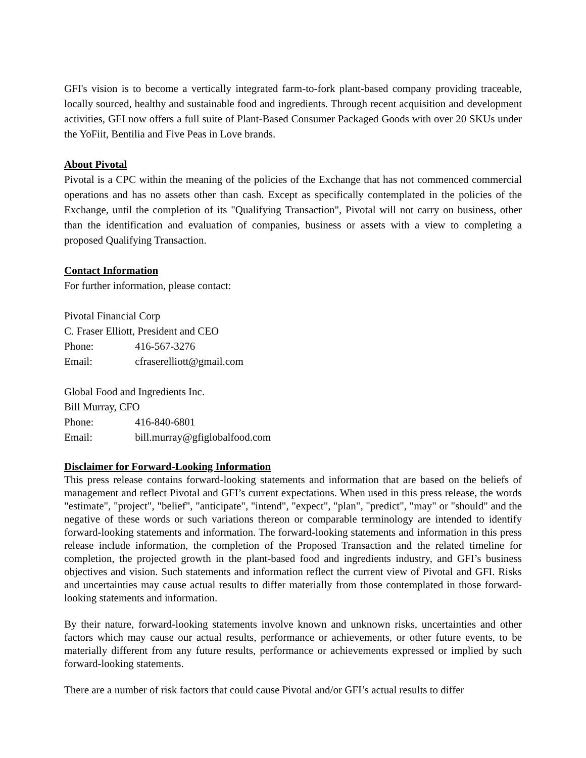GFI's vision is to become a vertically integrated farm-to-fork plant-based company providing traceable, locally sourced, healthy and sustainable food and ingredients. Through recent acquisition and development activities, GFI now offers a full suite of Plant-Based Consumer Packaged Goods with over 20 SKUs under the YoFiit, Bentilia and Five Peas in Love brands.
About Pivotal
Pivotal is a CPC within the meaning of the policies of the Exchange that has not commenced commercial operations and has no assets other than cash. Except as specifically contemplated in the policies of the Exchange, until the completion of its "Qualifying Transaction", Pivotal will not carry on business, other than the identification and evaluation of companies, business or assets with a view to completing a proposed Qualifying Transaction.
Contact Information
For further information, please contact:
Pivotal Financial Corp
C. Fraser Elliott, President and CEO
Phone: 416-567-3276
Email: cfraserelliott@gmail.com
Global Food and Ingredients Inc.
Bill Murray, CFO
Phone: 416-840-6801
Email: bill.murray@gfiglobalfood.com
Disclaimer for Forward-Looking Information
This press release contains forward-looking statements and information that are based on the beliefs of management and reflect Pivotal and GFI’s current expectations. When used in this press release, the words "estimate", "project", "belief", "anticipate", "intend", "expect", "plan", "predict", "may" or "should" and the negative of these words or such variations thereon or comparable terminology are intended to identify forward-looking statements and information. The forward-looking statements and information in this press release include information, the completion of the Proposed Transaction and the related timeline for completion, the projected growth in the plant-based food and ingredients industry, and GFI’s business objectives and vision. Such statements and information reflect the current view of Pivotal and GFI. Risks and uncertainties may cause actual results to differ materially from those contemplated in those forward-looking statements and information.
By their nature, forward-looking statements involve known and unknown risks, uncertainties and other factors which may cause our actual results, performance or achievements, or other future events, to be materially different from any future results, performance or achievements expressed or implied by such forward-looking statements.
There are a number of risk factors that could cause Pivotal and/or GFI’s actual results to differ